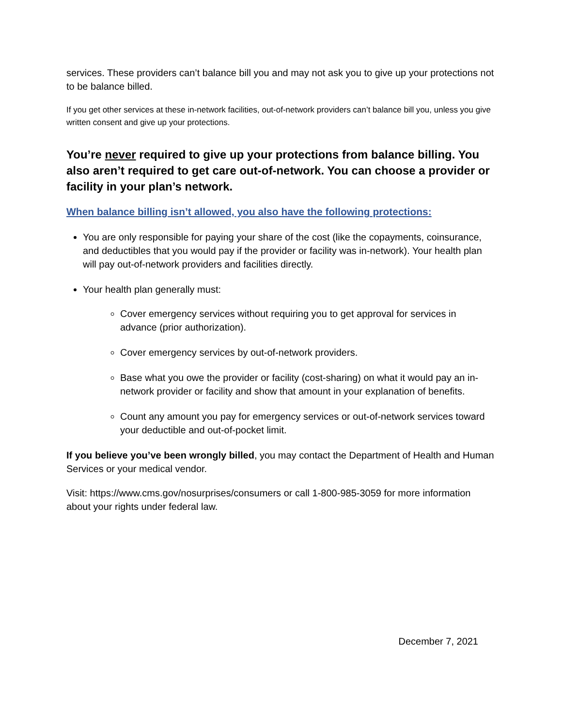services. These providers can’t balance bill you and may not ask you to give up your protections not to be balance billed.
If you get other services at these in-network facilities, out-of-network providers can’t balance bill you, unless you give written consent and give up your protections.
You’re never required to give up your protections from balance billing. You also aren’t required to get care out-of-network. You can choose a provider or facility in your plan’s network.
When balance billing isn’t allowed, you also have the following protections:
You are only responsible for paying your share of the cost (like the copayments, coinsurance, and deductibles that you would pay if the provider or facility was in-network). Your health plan will pay out-of-network providers and facilities directly.
Your health plan generally must:
Cover emergency services without requiring you to get approval for services in advance (prior authorization).
Cover emergency services by out-of-network providers.
Base what you owe the provider or facility (cost-sharing) on what it would pay an in-network provider or facility and show that amount in your explanation of benefits.
Count any amount you pay for emergency services or out-of-network services toward your deductible and out-of-pocket limit.
If you believe you’ve been wrongly billed, you may contact the Department of Health and Human Services or your medical vendor.
Visit: https://www.cms.gov/nosurprises/consumers or call 1-800-985-3059 for more information about your rights under federal law.
December 7, 2021